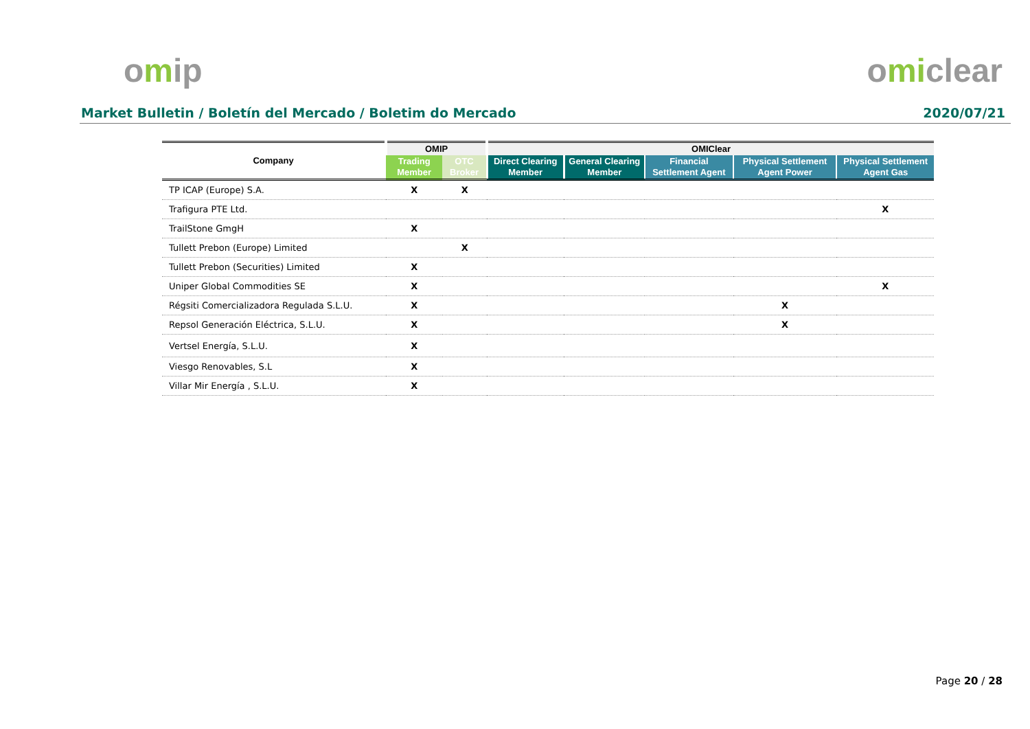omip omiclear
Market Bulletin / Boletín del Mercado / Boletim do Mercado 2020/07/21
| Company | OMIP | | OMIClear | | | | |
| --- | --- | --- | --- | --- | --- | --- | --- |
| | Trading Member | OTC Broker | Direct Clearing Member | General Clearing Member | Financial Settlement Agent | Physical Settlement Agent Power | Physical Settlement Agent Gas |
| TP ICAP (Europe) S.A. | X | X | | | | | |
| Trafigura PTE Ltd. | | | | | | | X |
| TrailStone GmgH | X | | | | | | |
| Tullett Prebon (Europe) Limited | | X | | | | | |
| Tullett Prebon (Securities) Limited | X | | | | | | |
| Uniper Global Commodities SE | X | | | | | | X |
| Régsiti Comercializadora Regulada S.L.U. | X | | | | | X | |
| Repsol Generación Eléctrica, S.L.U. | X | | | | | X | |
| Vertsel Energía, S.L.U. | X | | | | | | |
| Viesgo Renovables, S.L | X | | | | | | |
| Villar Mir Energía , S.L.U. | X | | | | | | |
Page 20 / 28